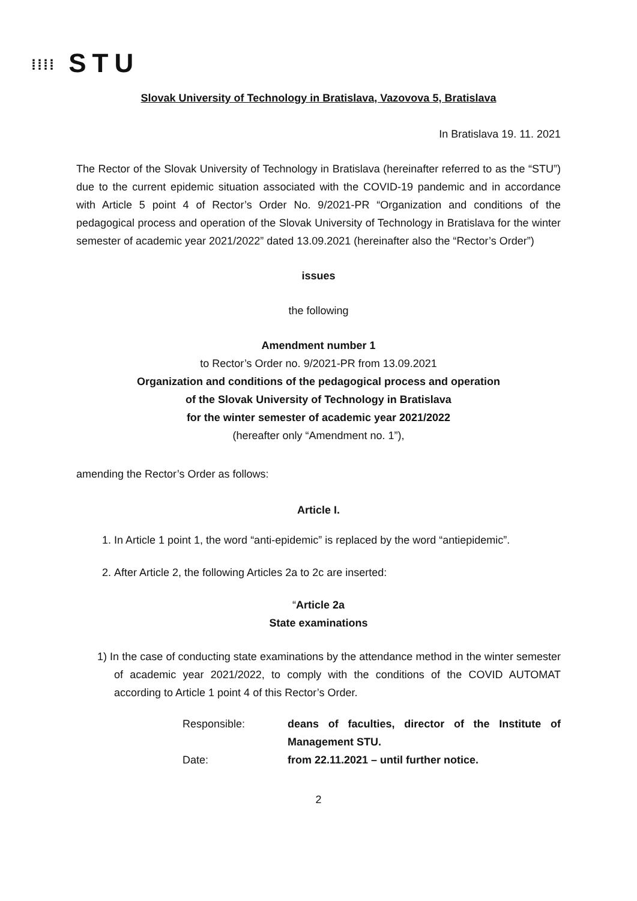⁞⁞⁞⁞ STU
Slovak University of Technology in Bratislava, Vazovova 5, Bratislava
In Bratislava 19. 11. 2021
The Rector of the Slovak University of Technology in Bratislava (hereinafter referred to as the “STU”) due to the current epidemic situation associated with the COVID-19 pandemic and in accordance with Article 5 point 4 of Rector’s Order No. 9/2021-PR “Organization and conditions of the pedagogical process and operation of the Slovak University of Technology in Bratislava for the winter semester of academic year 2021/2022” dated 13.09.2021 (hereinafter also the “Rector’s Order”)
issues
the following
Amendment number 1
to Rector’s Order no. 9/2021-PR from 13.09.2021
Organization and conditions of the pedagogical process and operation
of the Slovak University of Technology in Bratislava
for the winter semester of academic year 2021/2022
(hereafter only “Amendment no. 1”),
amending the Rector’s Order as follows:
Article I.
1. In Article 1 point 1, the word “anti-epidemic” is replaced by the word “antiepidemic”.
2. After Article 2, the following Articles 2a to 2c are inserted:
“Article 2a
State examinations
1) In the case of conducting state examinations by the attendance method in the winter semester of academic year 2021/2022, to comply with the conditions of the COVID AUTOMAT according to Article 1 point 4 of this Rector’s Order.
Responsible:
deans of faculties, director of the Institute of Management STU.
Date:
from 22.11.2021 – until further notice.
2